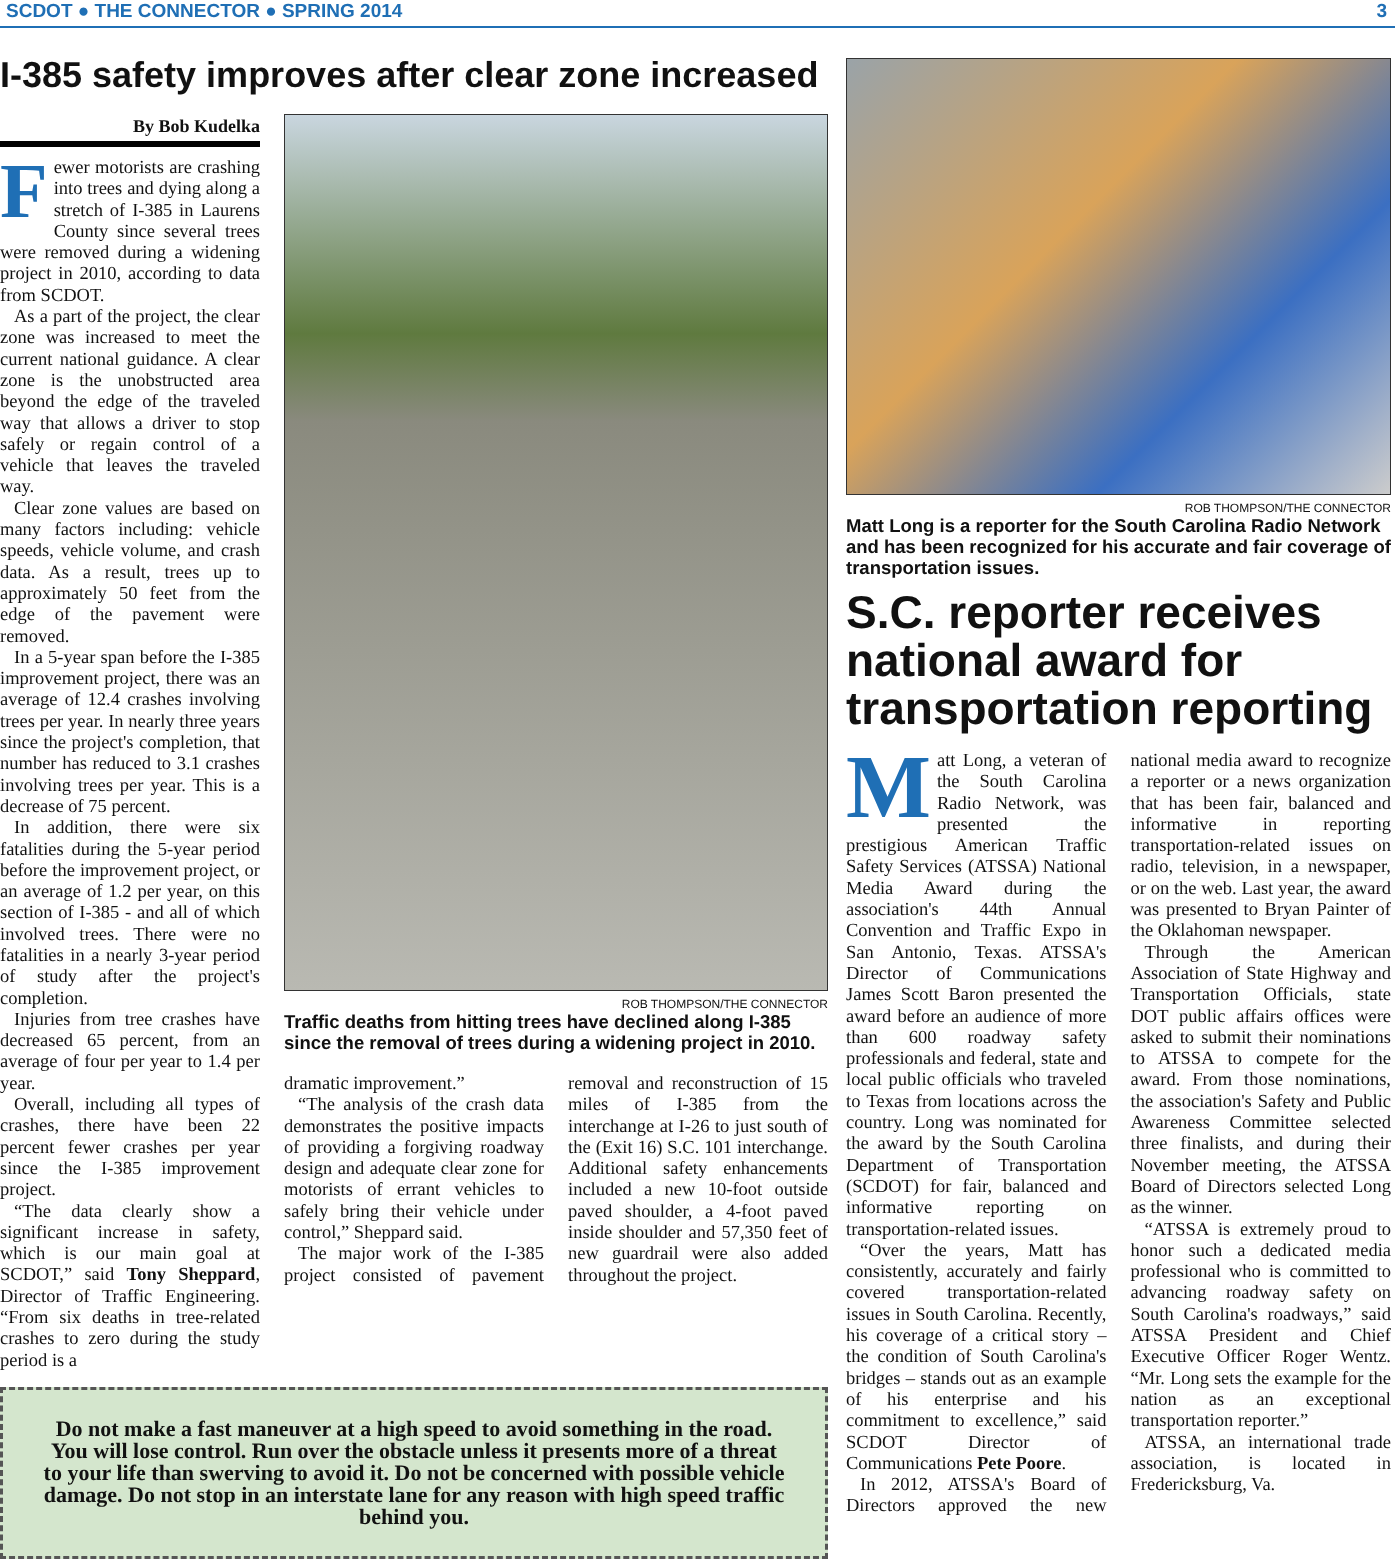SCDOT ● THE CONNECTOR ● SPRING 2014 3
I-385 safety improves after clear zone increased
By Bob Kudelka
Fewer motorists are crashing into trees and dying along a stretch of I-385 in Laurens County since several trees were removed during a widening project in 2010, according to data from SCDOT.
As a part of the project, the clear zone was increased to meet the current national guidance. A clear zone is the unobstructed area beyond the edge of the traveled way that allows a driver to stop safely or regain control of a vehicle that leaves the traveled way.
Clear zone values are based on many factors including: vehicle speeds, vehicle volume, and crash data. As a result, trees up to approximately 50 feet from the edge of the pavement were removed.
In a 5-year span before the I-385 improvement project, there was an average of 12.4 crashes involving trees per year. In nearly three years since the project's completion, that number has reduced to 3.1 crashes involving trees per year. This is a decrease of 75 percent.
In addition, there were six fatalities during the 5-year period before the improvement project, or an average of 1.2 per year, on this section of I-385 - and all of which involved trees. There were no fatalities in a nearly 3-year period of study after the project's completion.
Injuries from tree crashes have decreased 65 percent, from an average of four per year to 1.4 per year.
Overall, including all types of crashes, there have been 22 percent fewer crashes per year since the I-385 improvement project.
“The data clearly show a significant increase in safety, which is our main goal at SCDOT,” said Tony Sheppard, Director of Traffic Engineering. “From six deaths in tree-related crashes to zero during the study period is a
ROB THOMPSON/THE CONNECTOR
Traffic deaths from hitting trees have declined along I-385 since the removal of trees during a widening project in 2010.
dramatic improvement.”
“The analysis of the crash data demonstrates the positive impacts of providing a forgiving roadway design and adequate clear zone for motorists of errant vehicles to safely bring their vehicle under control,” Sheppard said.
The major work of the I-385 project consisted of pavement removal and reconstruction of 15 miles of I-385 from the interchange at I-26 to just south of the (Exit 16) S.C. 101 interchange. Additional safety enhancements included a new 10-foot outside paved shoulder, a 4-foot paved inside shoulder and 57,350 feet of new guardrail were also added throughout the project.
Do not make a fast maneuver at a high speed to avoid something in the road. You will lose control. Run over the obstacle unless it presents more of a threat to your life than swerving to avoid it. Do not be concerned with possible vehicle damage. Do not stop in an interstate lane for any reason with high speed traffic behind you.
ROB THOMPSON/THE CONNECTOR
Matt Long is a reporter for the South Carolina Radio Network and has been recognized for his accurate and fair coverage of transportation issues.
S.C. reporter receives national award for transportation reporting
Matt Long, a veteran of the South Carolina Radio Network, was presented the prestigious American Traffic Safety Services (ATSSA) National Media Award during the association's 44th Annual Convention and Traffic Expo in San Antonio, Texas. ATSSA's Director of Communications James Scott Baron presented the award before an audience of more than 600 roadway safety professionals and federal, state and local public officials who traveled to Texas from locations across the country. Long was nominated for the award by the South Carolina Department of Transportation (SCDOT) for fair, balanced and informative reporting on transportation-related issues.
“Over the years, Matt has consistently, accurately and fairly covered transportation-related issues in South Carolina. Recently, his coverage of a critical story – the condition of South Carolina's bridges – stands out as an example of his enterprise and his commitment to excellence,” said SCDOT Director of Communications Pete Poore.
In 2012, ATSSA's Board of Directors approved the new national media award to recognize a reporter or a news organization that has been fair, balanced and informative in reporting transportation-related issues on radio, television, in a newspaper, or on the web. Last year, the award was presented to Bryan Painter of the Oklahoman newspaper.
Through the American Association of State Highway and Transportation Officials, state DOT public affairs offices were asked to submit their nominations to ATSSA to compete for the award. From those nominations, the association's Safety and Public Awareness Committee selected three finalists, and during their November meeting, the ATSSA Board of Directors selected Long as the winner.
“ATSSA is extremely proud to honor such a dedicated media professional who is committed to advancing roadway safety on South Carolina's roadways,” said ATSSA President and Chief Executive Officer Roger Wentz. “Mr. Long sets the example for the nation as an exceptional transportation reporter.”
ATSSA, an international trade association, is located in Fredericksburg, Va.